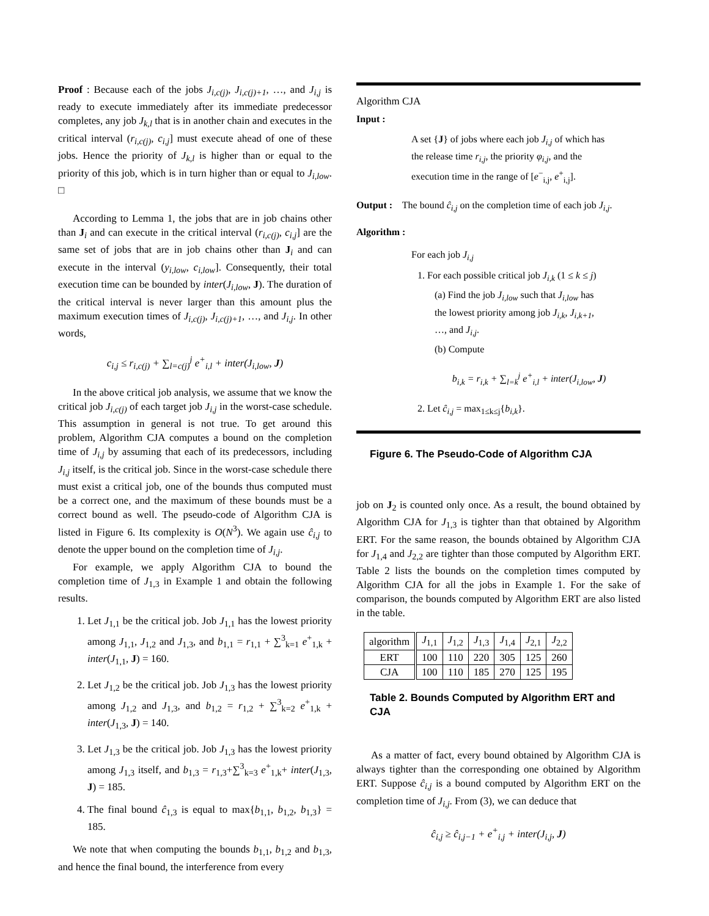Proof : Because each of the jobs J<sub>i,c(j)</sub>, J<sub>i,c(j)+1</sub>, …, and J<sub>i,j</sub> is ready to execute immediately after its immediate predecessor completes, any job J<sub>k,l</sub> that is in another chain and executes in the critical interval (r<sub>i,c(j)</sub>, c<sub>i,j</sub>] must execute ahead of one of these jobs. Hence the priority of J<sub>k,l</sub> is higher than or equal to the priority of this job, which is in turn higher than or equal to J<sub>i,low</sub>. □
According to Lemma 1, the jobs that are in job chains other than J<sub>i</sub> and can execute in the critical interval (r<sub>i,c(j)</sub>, c<sub>i,j</sub>] are the same set of jobs that are in job chains other than J<sub>i</sub> and can execute in the interval (y<sub>i,low</sub>, c<sub>i,low</sub>]. Consequently, their total execution time can be bounded by inter(J<sub>i,low</sub>, J). The duration of the critical interval is never larger than this amount plus the maximum execution times of J<sub>i,c(j)</sub>, J<sub>i,c(j)+1</sub>, …, and J<sub>i,j</sub>. In other words,
c<sub>i,j</sub> ≤ r<sub>i,c(j)</sub> + ∑<sub>l=c(j)</sub><sup>j</sup> e<sup>+</sup><sub>i,l</sub> + inter(J<sub>i,low</sub>, J)
In the above critical job analysis, we assume that we know the critical job J<sub>i,c(j)</sub> of each target job J<sub>i,j</sub> in the worst-case schedule. This assumption in general is not true. To get around this problem, Algorithm CJA computes a bound on the completion time of J<sub>i,j</sub> by assuming that each of its predecessors, including J<sub>i,j</sub> itself, is the critical job. Since in the worst-case schedule there must exist a critical job, one of the bounds thus computed must be a correct one, and the maximum of these bounds must be a correct bound as well. The pseudo-code of Algorithm CJA is listed in Figure 6. Its complexity is O(N<sup>3</sup>). We again use ĉ<sub>i,j</sub> to denote the upper bound on the completion time of J<sub>i,j</sub>.
For example, we apply Algorithm CJA to bound the completion time of J<sub>1,3</sub> in Example 1 and obtain the following results.
1. Let J<sub>1,1</sub> be the critical job. Job J<sub>1,1</sub> has the lowest priority among J<sub>1,1</sub>, J<sub>1,2</sub> and J<sub>1,3</sub>, and b<sub>1,1</sub> = r<sub>1,1</sub> + ∑<sup>3</sup><sub>k=1</sub> e<sup>+</sup><sub>1,k</sub> + inter(J<sub>1,1</sub>, J) = 160.
2. Let J<sub>1,2</sub> be the critical job. Job J<sub>1,3</sub> has the lowest priority among J<sub>1,2</sub> and J<sub>1,3</sub>, and b<sub>1,2</sub> = r<sub>1,2</sub> + ∑<sup>3</sup><sub>k=2</sub> e<sup>+</sup><sub>1,k</sub> + inter(J<sub>1,3</sub>, J) = 140.
3. Let J<sub>1,3</sub> be the critical job. Job J<sub>1,3</sub> has the lowest priority among J<sub>1,3</sub> itself, and b<sub>1,3</sub> = r<sub>1,3</sub>+∑<sup>3</sup><sub>k=3</sub> e<sup>+</sup><sub>1,k</sub>+ inter(J<sub>1,3</sub>, J) = 185.
4. The final bound ĉ<sub>1,3</sub> is equal to max{b<sub>1,1</sub>, b<sub>1,2</sub>, b<sub>1,3</sub>} = 185.
We note that when computing the bounds b<sub>1,1</sub>, b<sub>1,2</sub> and b<sub>1,3</sub>, and hence the final bound, the interference from every
Algorithm CJA
Input :
A set {J} of jobs where each job J<sub>i,j</sub> of which has the release time r<sub>i,j</sub>, the priority φ<sub>i,j</sub>, and the execution time in the range of [e<sup>−</sup><sub>i,j</sub>, e<sup>+</sup><sub>i,j</sub>].
Output : The bound ĉ<sub>i,j</sub> on the completion time of each job J<sub>i,j</sub>.
Algorithm :
For each job J<sub>i,j</sub>
1. For each possible critical job J<sub>i,k</sub> (1 ≤ k ≤ j)
(a) Find the job J<sub>i,low</sub> such that J<sub>i,low</sub> has the lowest priority among job J<sub>i,k</sub>, J<sub>i,k+1</sub>, …, and J<sub>i,j</sub>.
(b) Compute
b<sub>i,k</sub> = r<sub>i,k</sub> + ∑<sub>l=k</sub><sup>j</sup> e<sup>+</sup><sub>i,l</sub> + inter(J<sub>i,low</sub>, J)
2. Let ĉ<sub>i,j</sub> = max<sub>1≤k≤j</sub>{b<sub>i,k</sub>}.
Figure 6. The Pseudo-Code of Algorithm CJA
job on J<sub>2</sub> is counted only once. As a result, the bound obtained by Algorithm CJA for J<sub>1,3</sub> is tighter than that obtained by Algorithm ERT. For the same reason, the bounds obtained by Algorithm CJA for J<sub>1,4</sub> and J<sub>2,2</sub> are tighter than those computed by Algorithm ERT. Table 2 lists the bounds on the completion times computed by Algorithm CJA for all the jobs in Example 1. For the sake of comparison, the bounds computed by Algorithm ERT are also listed in the table.
| algorithm | J<sub>1,1</sub> | J<sub>1,2</sub> | J<sub>1,3</sub> | J<sub>1,4</sub> | J<sub>2,1</sub> | J<sub>2,2</sub> |
| --- | --- | --- | --- | --- | --- | --- |
| ERT | 100 | 110 | 220 | 305 | 125 | 260 |
| CJA | 100 | 110 | 185 | 270 | 125 | 195 |
Table 2. Bounds Computed by Algorithm ERT and CJA
As a matter of fact, every bound obtained by Algorithm CJA is always tighter than the corresponding one obtained by Algorithm ERT. Suppose ĉ<sub>i,j</sub> is a bound computed by Algorithm ERT on the completion time of J<sub>i,j</sub>. From (3), we can deduce that
ĉ<sub>i,j</sub> ≥ ĉ<sub>i,j−1</sub> + e<sup>+</sup><sub>i,j</sub> + inter(J<sub>i,j</sub>, J)